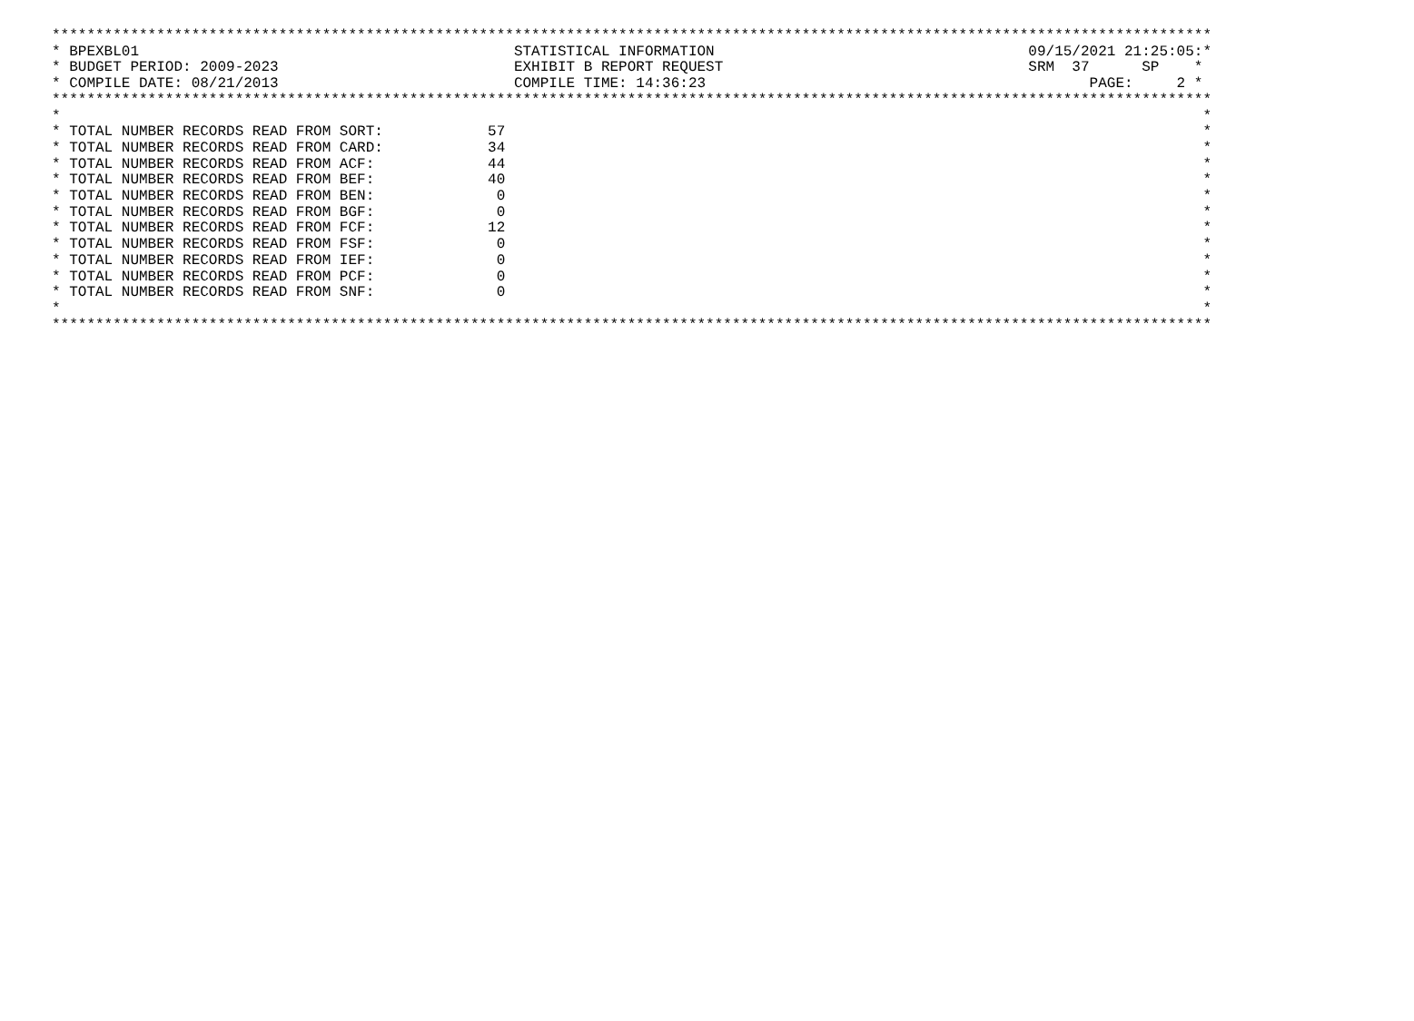*************************************************************************************************************************************
* BPEXBL01 STATISTICAL INFORMATION 09/15/2021 21:25:05:*
* BUDGET PERIOD: 2009-2023 EXHIBIT B REPORT REQUEST SRM 37 SP *
* COMPILE DATE: 08/21/2013 COMPILE TIME: 14:36:23 PAGE: 2 *
*************************************************************************************************************************************
* *
* TOTAL NUMBER RECORDS READ FROM SORT: 57 *
* TOTAL NUMBER RECORDS READ FROM CARD: 34 *
* TOTAL NUMBER RECORDS READ FROM ACF: 44 *
* TOTAL NUMBER RECORDS READ FROM BEF: 40 *
* TOTAL NUMBER RECORDS READ FROM BEN: 0 *
* TOTAL NUMBER RECORDS READ FROM BGF: 0 *
* TOTAL NUMBER RECORDS READ FROM FCF: 12 *
* TOTAL NUMBER RECORDS READ FROM FSF: 0 *
* TOTAL NUMBER RECORDS READ FROM IEF: 0 *
* TOTAL NUMBER RECORDS READ FROM PCF: 0 *
* TOTAL NUMBER RECORDS READ FROM SNF: 0 *
* *
*************************************************************************************************************************************